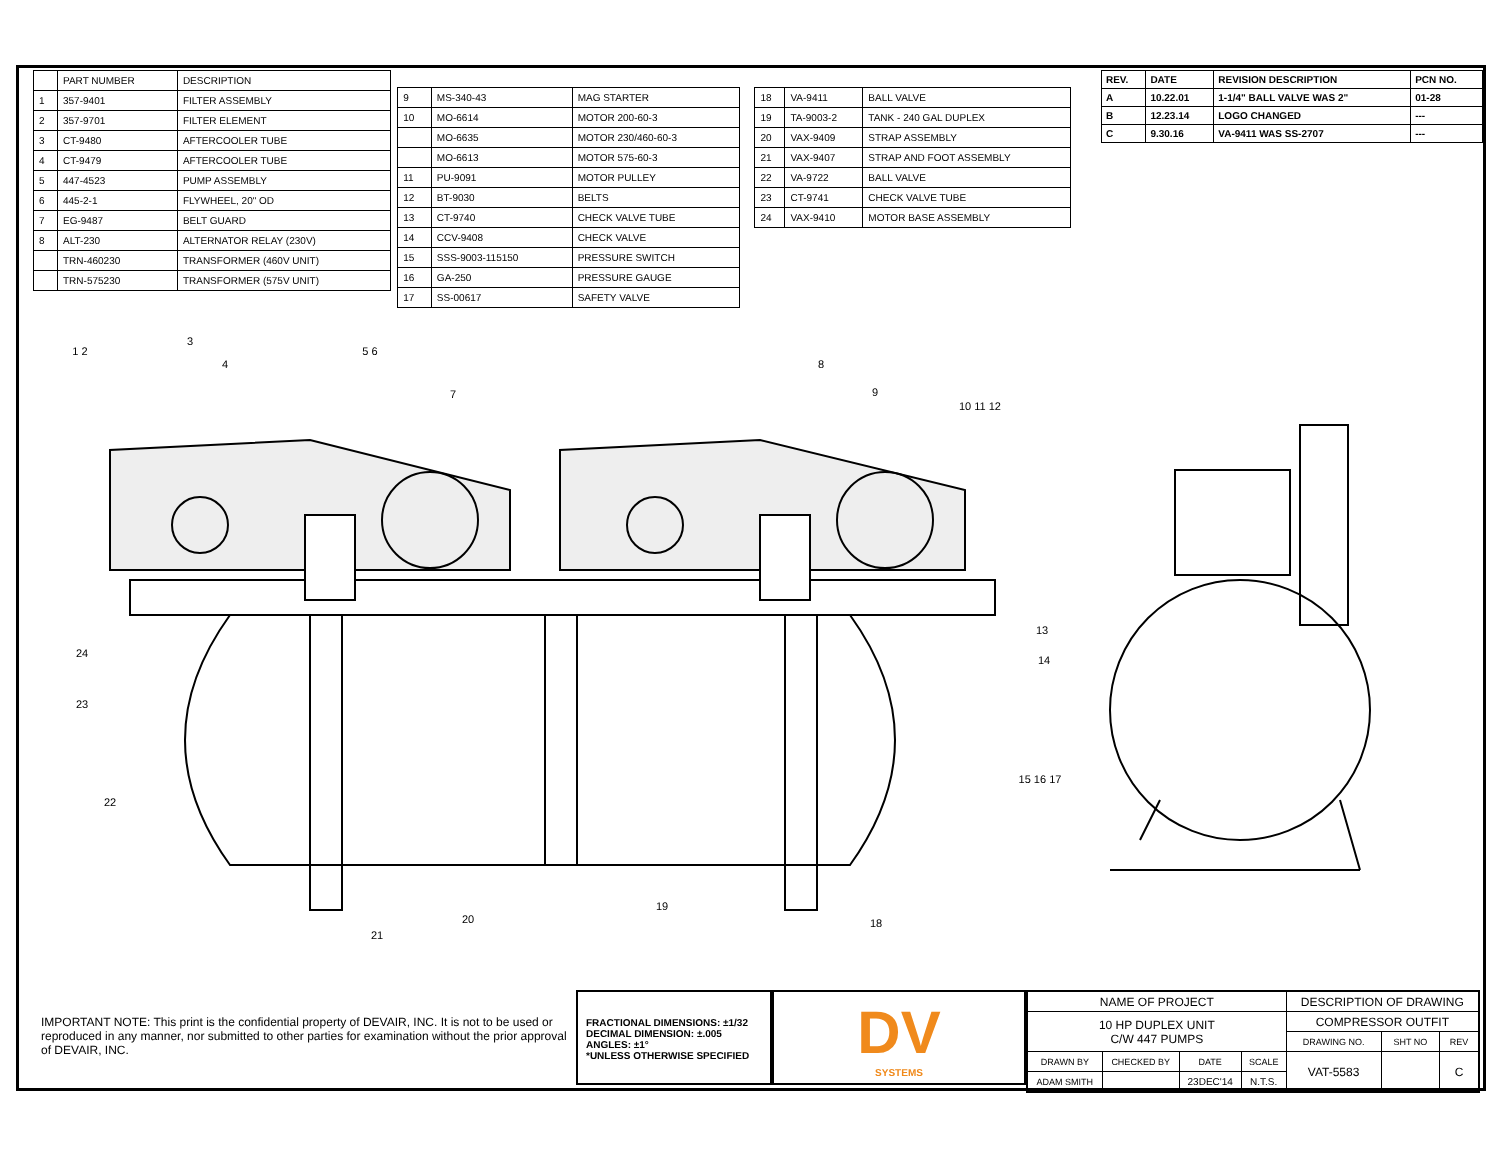| | PART NUMBER | DESCRIPTION |
| --- | --- | --- |
| 1 | 357-9401 | FILTER ASSEMBLY |
| 2 | 357-9701 | FILTER ELEMENT |
| 3 | CT-9480 | AFTERCOOLER TUBE |
| 4 | CT-9479 | AFTERCOOLER TUBE |
| 5 | 447-4523 | PUMP ASSEMBLY |
| 6 | 445-2-1 | FLYWHEEL, 20" OD |
| 7 | EG-9487 | BELT GUARD |
| 8 | ALT-230 | ALTERNATOR RELAY (230V) |
| | TRN-460230 | TRANSFORMER (460V UNIT) |
| | TRN-575230 | TRANSFORMER (575V UNIT) |
| 9 | MS-340-43 | MAG STARTER |
| 10 | MO-6614 | MOTOR 200-60-3 |
| | MO-6635 | MOTOR 230/460-60-3 |
| | MO-6613 | MOTOR 575-60-3 |
| 11 | PU-9091 | MOTOR PULLEY |
| 12 | BT-9030 | BELTS |
| 13 | CT-9740 | CHECK VALVE TUBE |
| 14 | CCV-9408 | CHECK VALVE |
| 15 | SSS-9003-115150 | PRESSURE SWITCH |
| 16 | GA-250 | PRESSURE GAUGE |
| 17 | SS-00617 | SAFETY VALVE |
| 18 | VA-9411 | BALL VALVE |
| 19 | TA-9003-2 | TANK - 240 GAL DUPLEX |
| 20 | VAX-9409 | STRAP ASSEMBLY |
| 21 | VAX-9407 | STRAP AND FOOT ASSEMBLY |
| 22 | VA-9722 | BALL VALVE |
| 23 | CT-9741 | CHECK VALVE TUBE |
| 24 | VAX-9410 | MOTOR BASE ASSEMBLY |
| REV. | DATE | REVISION DESCRIPTION | PCN NO. |
| --- | --- | --- | --- |
| A | 10.22.01 | 1-1/4" BALL VALVE WAS 2" | 01-28 |
| B | 12.23.14 | LOGO CHANGED | --- |
| C | 9.30.16 | VA-9411 WAS SS-2707 | --- |
1 2
3
4
5 6
7
8
9
10 11 12
13
14
15 16 17
24
23
22
20
21
19
18
IMPORTANT NOTE: This print is the confidential property of DEVAIR, INC. It is not to be used or reproduced in any manner, nor submitted to other parties for examination without the prior approval of DEVAIR, INC.
FRACTIONAL DIMENSIONS: ±1/32
DECIMAL DIMENSION: ±.005
ANGLES: ±1°
*UNLESS OTHERWISE SPECIFIED
DV
SYSTEMS
| NAME OF PROJECT | | | | DESCRIPTION OF DRAWING | | |
| 10 HP DUPLEX UNIT C/W 447 PUMPS | | | | COMPRESSOR OUTFIT | | |
| | | | | DRAWING NO. | SHT NO | REV |
| DRAWN BY | CHECKED BY | DATE | SCALE | VAT-5583 | | C |
| ADAM SMITH | | 23DEC'14 | N.T.S. | | | |